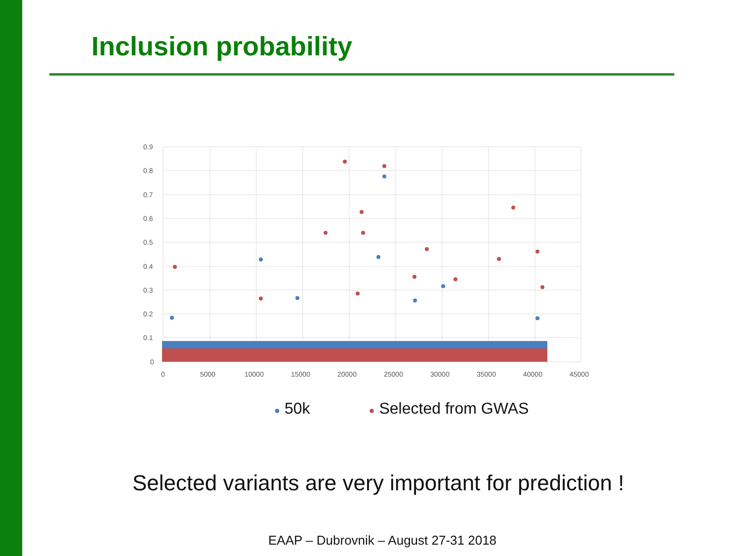Inclusion probability
0.9
0.8
0.7
0.6
0.5
0.4
0.3
0.2
0.1
0
0
5000
10000
15000
20000
25000
30000
35000
40000
45000
● 50k ● Selected from GWAS
Selected variants are very important for prediction !
EAAP – Dubrovnik – August 27-31 2018